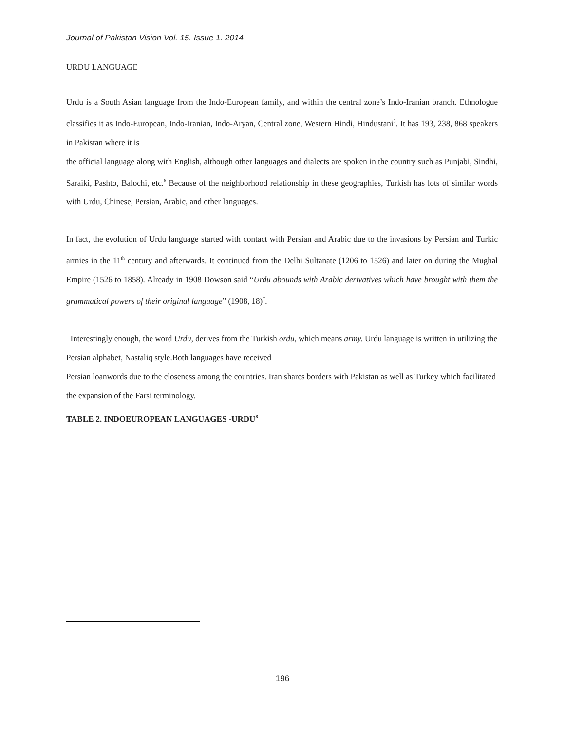Journal of Pakistan Vision Vol. 15. Issue 1. 2014
URDU LANGUAGE
Urdu is a South Asian language from the Indo-European family, and within the central zone’s Indo-Iranian branch. Ethnologue classifies it as Indo-European, Indo-Iranian, Indo-Aryan, Central zone, Western Hindi, Hindustani<sup>5</sup>. It has 193, 238, 868 speakers in Pakistan where it is
the official language along with English, although other languages and dialects are spoken in the country such as Punjabi, Sindhi, Saraiki, Pashto, Balochi, etc.<sup>6</sup> Because of the neighborhood relationship in these geographies, Turkish has lots of similar words with Urdu, Chinese, Persian, Arabic, and other languages.
In fact, the evolution of Urdu language started with contact with Persian and Arabic due to the invasions by Persian and Turkic armies in the 11<sup>th</sup> century and afterwards. It continued from the Delhi Sultanate (1206 to 1526) and later on during the Mughal Empire (1526 to 1858). Already in 1908 Dowson said “Urdu abounds with Arabic derivatives which have brought with them the grammatical powers of their original language” (1908, 18)<sup>7</sup>.
Interestingly enough, the word Urdu, derives from the Turkish ordu, which means army. Urdu language is written in utilizing the Persian alphabet, Nastaliq style.Both languages have received
Persian loanwords due to the closeness among the countries. Iran shares borders with Pakistan as well as Turkey which facilitated the expansion of the Farsi terminology.
TABLE 2. INDOEUROPEAN LANGUAGES -URDU<sup>8</sup>
196